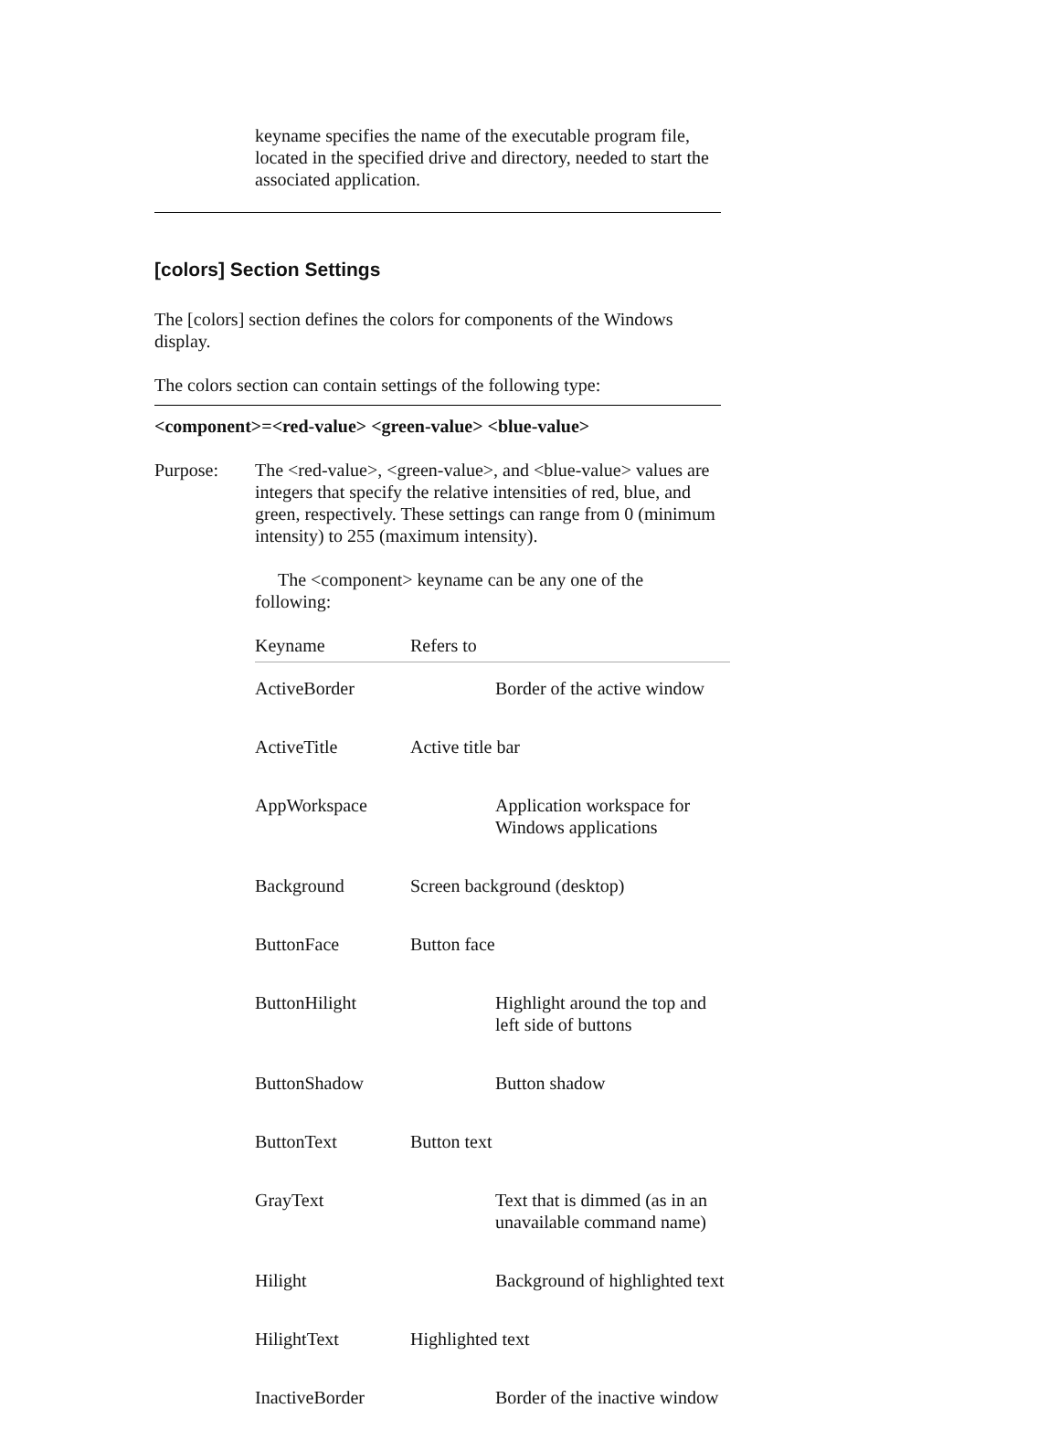keyname specifies the name of the executable program file, located in the specified drive and directory, needed to start the associated application.
[colors] Section Settings
The [colors] section defines the colors for components of the Windows display.
The colors section can contain settings of the following type:
<component>=<red-value> <green-value> <blue-value>
Purpose: The <red-value>, <green-value>, and <blue-value> values are integers that specify the relative intensities of red, blue, and green, respectively. These settings can range from 0 (minimum intensity) to 255 (maximum intensity).
The <component> keyname can be any one of the following:
| Keyname | Refers to |
| --- | --- |
| ActiveBorder | Border of the active window |
| ActiveTitle | Active title bar |
| AppWorkspace | Application workspace for Windows applications |
| Background | Screen background (desktop) |
| ButtonFace | Button face |
| ButtonHilight | Highlight around the top and left side of buttons |
| ButtonShadow | Button shadow |
| ButtonText | Button text |
| GrayText | Text that is dimmed (as in an unavailable command name) |
| Hilight | Background of highlighted text |
| HilightText | Highlighted text |
| InactiveBorder | Border of the inactive window |